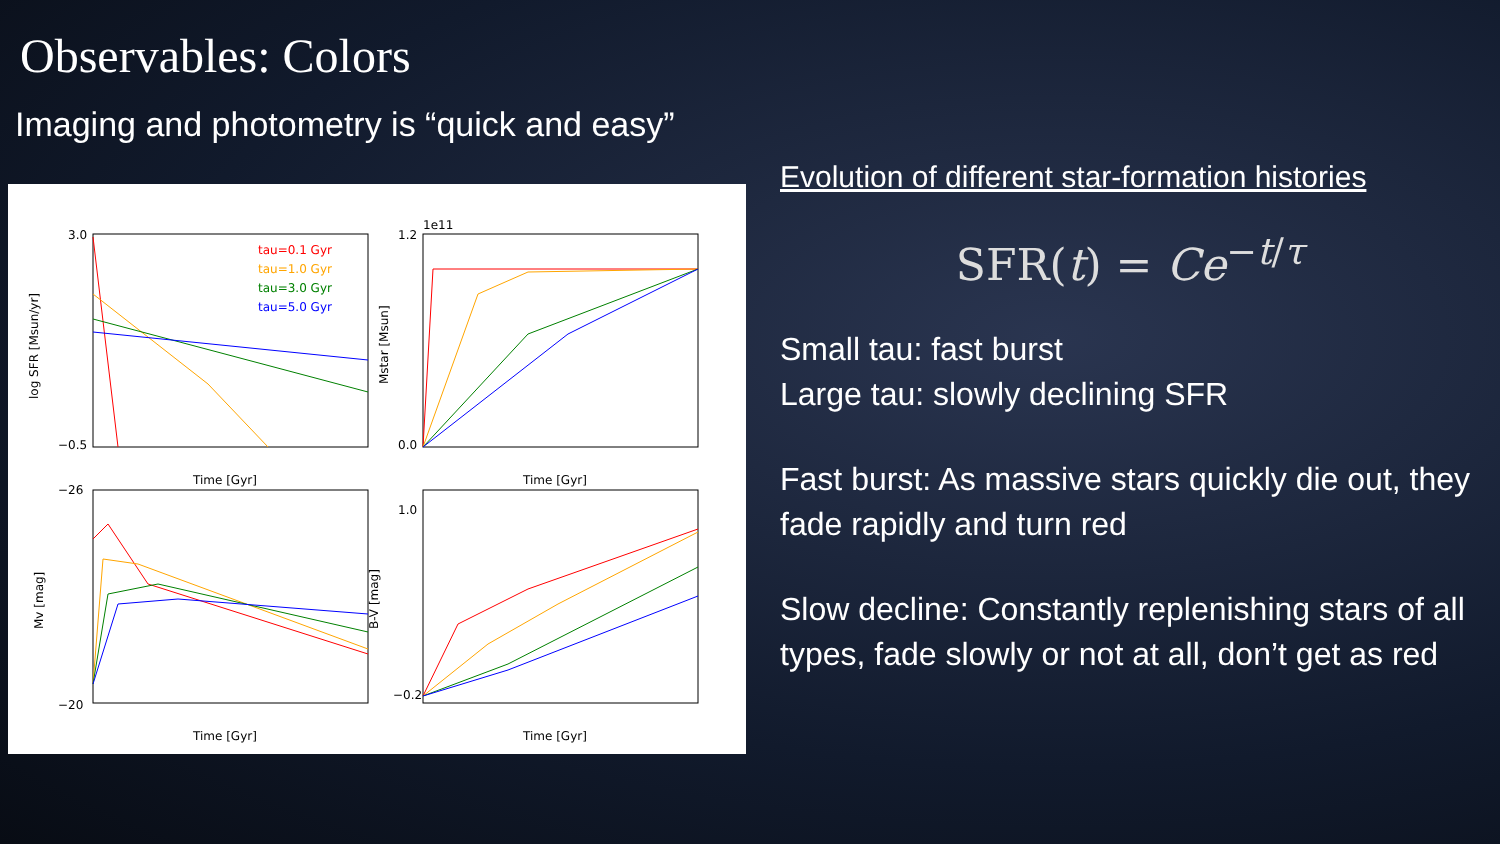Observables: Colors
Imaging and photometry is “quick and easy”
3.0
−0.5
1.2
1e11
0.0
−26
−20
1.0
−0.2
Time [Gyr]
Time [Gyr]
Time [Gyr]
Time [Gyr]
log SFR [Msun/yr]
Mstar [Msun]
Mv [mag]
B-V [mag]
tau=0.1 Gyr
tau=1.0 Gyr
tau=3.0 Gyr
tau=5.0 Gyr
Evolution of different star-formation histories
SFR(t) = Ce<sup>−t/τ</sup>
Small tau: fast burst
Large tau: slowly declining SFR
Fast burst: As massive stars quickly die out, they fade rapidly and turn red
Slow decline: Constantly replenishing stars of all types, fade slowly or not at all, don’t get as red